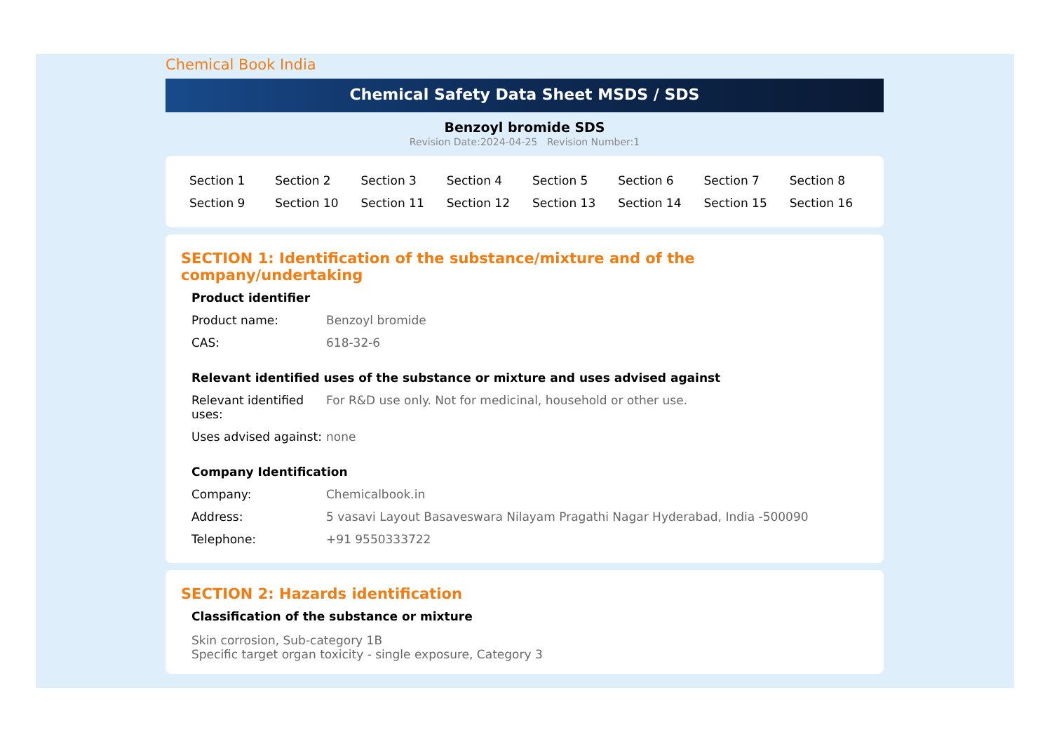Chemical Book India
Chemical Safety Data Sheet MSDS / SDS
Benzoyl bromide SDS
Revision Date:2024-04-25 Revision Number:1
| Section 1 | Section 2 | Section 3 | Section 4 | Section 5 | Section 6 | Section 7 | Section 8 |
| Section 9 | Section 10 | Section 11 | Section 12 | Section 13 | Section 14 | Section 15 | Section 16 |
SECTION 1: Identification of the substance/mixture and of the company/undertaking
Product identifier
| Product name: | Benzoyl bromide |
| CAS: | 618-32-6 |
Relevant identified uses of the substance or mixture and uses advised against
| Relevant identified uses: | For R&D use only. Not for medicinal, household or other use. |
| Uses advised against: | none |
Company Identification
| Company: | Chemicalbook.in |
| Address: | 5 vasavi Layout Basaveswara Nilayam Pragathi Nagar Hyderabad, India -500090 |
| Telephone: | +91 9550333722 |
SECTION 2: Hazards identification
Classification of the substance or mixture
Skin corrosion, Sub-category 1B
Specific target organ toxicity - single exposure, Category 3